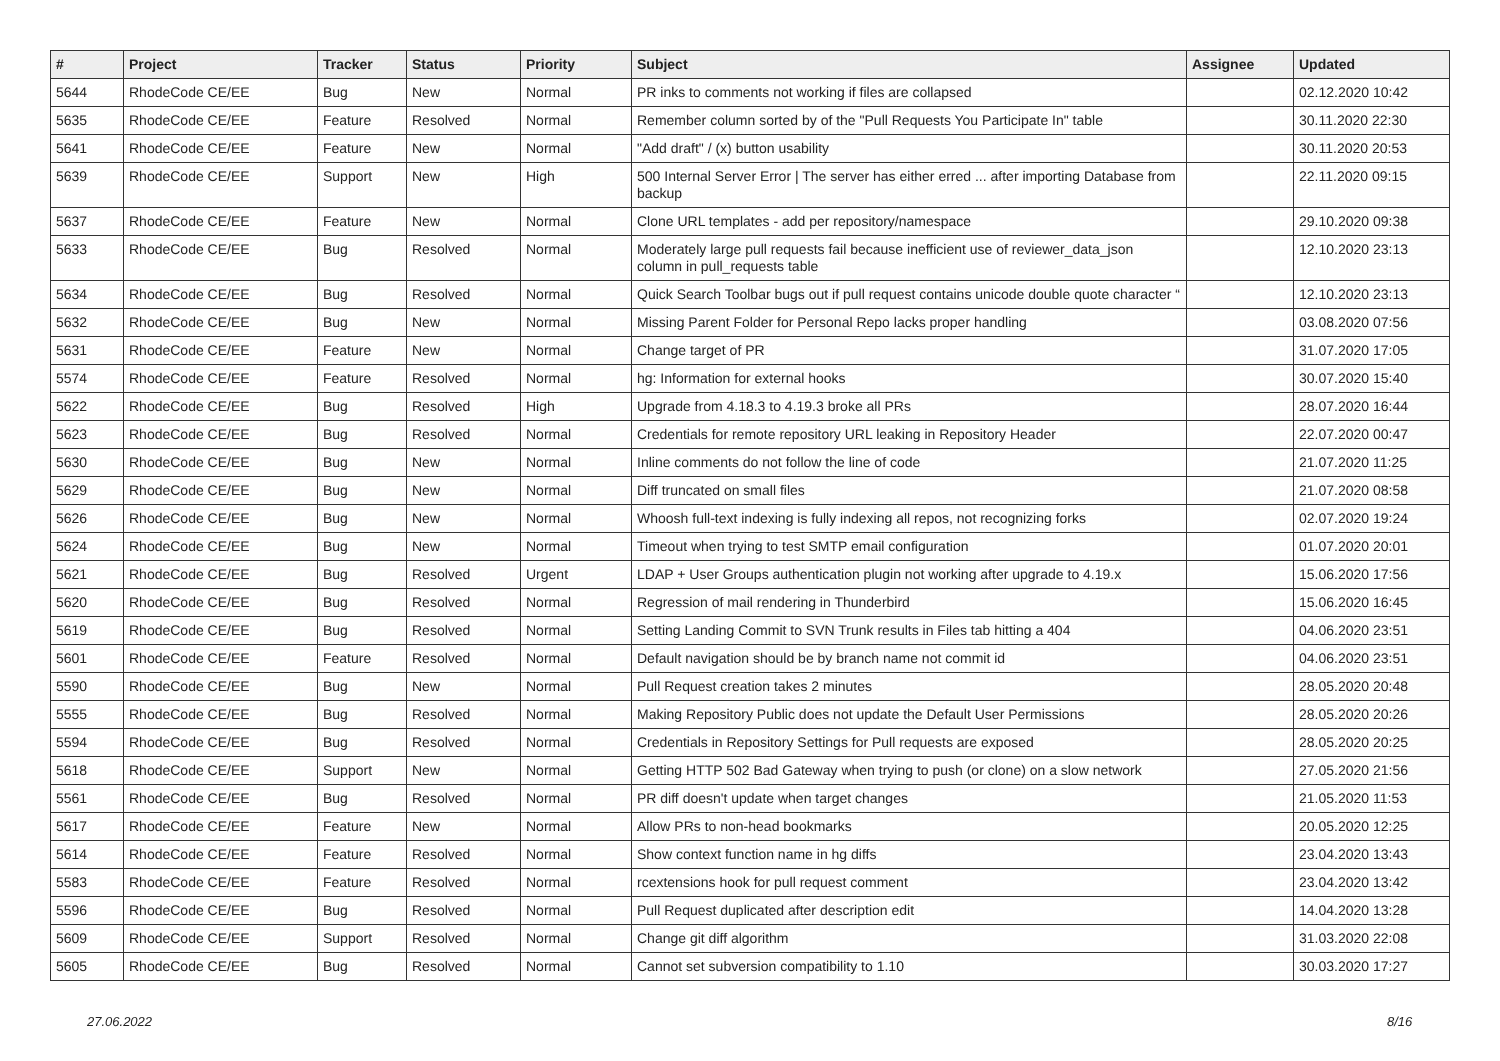| # | Project | Tracker | Status | Priority | Subject | Assignee | Updated |
| --- | --- | --- | --- | --- | --- | --- | --- |
| 5644 | RhodeCode CE/EE | Bug | New | Normal | PR inks to comments not working if files are collapsed | | 02.12.2020 10:42 |
| 5635 | RhodeCode CE/EE | Feature | Resolved | Normal | Remember column sorted by of the "Pull Requests You Participate In" table | | 30.11.2020 22:30 |
| 5641 | RhodeCode CE/EE | Feature | New | Normal | "Add draft" / (x) button usability | | 30.11.2020 20:53 |
| 5639 | RhodeCode CE/EE | Support | New | High | 500 Internal Server Error / The server has either erred ... after importing Database from backup | | 22.11.2020 09:15 |
| 5637 | RhodeCode CE/EE | Feature | New | Normal | Clone URL templates - add per repository/namespace | | 29.10.2020 09:38 |
| 5633 | RhodeCode CE/EE | Bug | Resolved | Normal | Moderately large pull requests fail because inefficient use of reviewer_data_json column in pull_requests table | | 12.10.2020 23:13 |
| 5634 | RhodeCode CE/EE | Bug | Resolved | Normal | Quick Search Toolbar bugs out if pull request contains unicode double quote character “ | | 12.10.2020 23:13 |
| 5632 | RhodeCode CE/EE | Bug | New | Normal | Missing Parent Folder for Personal Repo lacks proper handling | | 03.08.2020 07:56 |
| 5631 | RhodeCode CE/EE | Feature | New | Normal | Change target of PR | | 31.07.2020 17:05 |
| 5574 | RhodeCode CE/EE | Feature | Resolved | Normal | hg: Information for external hooks | | 30.07.2020 15:40 |
| 5622 | RhodeCode CE/EE | Bug | Resolved | High | Upgrade from 4.18.3 to 4.19.3 broke all PRs | | 28.07.2020 16:44 |
| 5623 | RhodeCode CE/EE | Bug | Resolved | Normal | Credentials for remote repository URL leaking in Repository Header | | 22.07.2020 00:47 |
| 5630 | RhodeCode CE/EE | Bug | New | Normal | Inline comments do not follow the line of code | | 21.07.2020 11:25 |
| 5629 | RhodeCode CE/EE | Bug | New | Normal | Diff truncated on small files | | 21.07.2020 08:58 |
| 5626 | RhodeCode CE/EE | Bug | New | Normal | Whoosh full-text indexing is fully indexing all repos, not recognizing forks | | 02.07.2020 19:24 |
| 5624 | RhodeCode CE/EE | Bug | New | Normal | Timeout when trying to test SMTP email configuration | | 01.07.2020 20:01 |
| 5621 | RhodeCode CE/EE | Bug | Resolved | Urgent | LDAP + User Groups authentication plugin not working after upgrade to 4.19.x | | 15.06.2020 17:56 |
| 5620 | RhodeCode CE/EE | Bug | Resolved | Normal | Regression of mail rendering in Thunderbird | | 15.06.2020 16:45 |
| 5619 | RhodeCode CE/EE | Bug | Resolved | Normal | Setting Landing Commit to SVN Trunk results in Files tab hitting a 404 | | 04.06.2020 23:51 |
| 5601 | RhodeCode CE/EE | Feature | Resolved | Normal | Default navigation should be by branch name not commit id | | 04.06.2020 23:51 |
| 5590 | RhodeCode CE/EE | Bug | New | Normal | Pull Request creation takes 2 minutes | | 28.05.2020 20:48 |
| 5555 | RhodeCode CE/EE | Bug | Resolved | Normal | Making Repository Public does not update the Default User Permissions | | 28.05.2020 20:26 |
| 5594 | RhodeCode CE/EE | Bug | Resolved | Normal | Credentials in Repository Settings for Pull requests are exposed | | 28.05.2020 20:25 |
| 5618 | RhodeCode CE/EE | Support | New | Normal | Getting HTTP 502 Bad Gateway when trying to push (or clone) on a slow network | | 27.05.2020 21:56 |
| 5561 | RhodeCode CE/EE | Bug | Resolved | Normal | PR diff doesn't update when target changes | | 21.05.2020 11:53 |
| 5617 | RhodeCode CE/EE | Feature | New | Normal | Allow PRs to non-head bookmarks | | 20.05.2020 12:25 |
| 5614 | RhodeCode CE/EE | Feature | Resolved | Normal | Show context function name in hg diffs | | 23.04.2020 13:43 |
| 5583 | RhodeCode CE/EE | Feature | Resolved | Normal | rcextensions hook for pull request comment | | 23.04.2020 13:42 |
| 5596 | RhodeCode CE/EE | Bug | Resolved | Normal | Pull Request duplicated after description edit | | 14.04.2020 13:28 |
| 5609 | RhodeCode CE/EE | Support | Resolved | Normal | Change git diff algorithm | | 31.03.2020 22:08 |
| 5605 | RhodeCode CE/EE | Bug | Resolved | Normal | Cannot set subversion compatibility to 1.10 | | 30.03.2020 17:27 |
27.06.2022 8/16